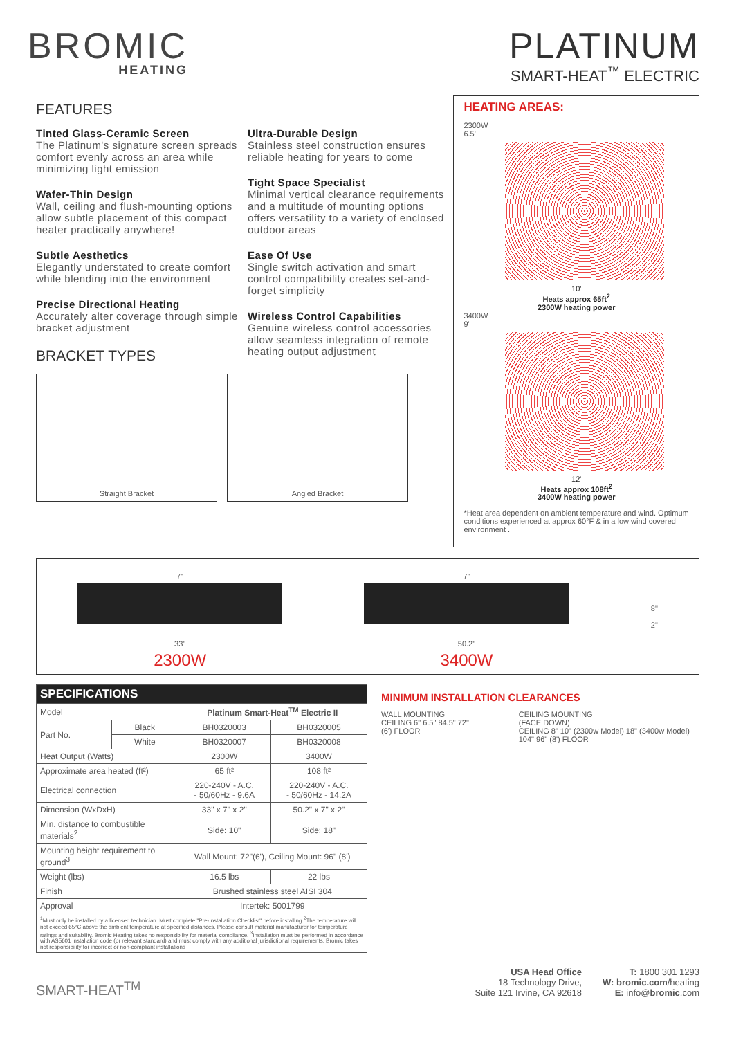BROMIC
HEATING
PLATINUM
SMART-HEAT<sup>™</sup> ELECTRIC
FEATURES
Tinted Glass-Ceramic Screen
The Platinum's signature screen spreads comfort evenly across an area while minimizing light emission
Wafer-Thin Design
Wall, ceiling and flush-mounting options allow subtle placement of this compact heater practically anywhere!
Subtle Aesthetics
Elegantly understated to create comfort while blending into the environment
Precise Directional Heating
Accurately alter coverage through simple bracket adjustment
BRACKET TYPES
Ultra-Durable Design
Stainless steel construction ensures reliable heating for years to come
Tight Space Specialist
Minimal vertical clearance requirements and a multitude of mounting options offers versatility to a variety of enclosed outdoor areas
Ease Of Use
Single switch activation and smart control compatibility creates set-and-forget simplicity
Wireless Control Capabilities
Genuine wireless control accessories allow seamless integration of remote heating output adjustment
Straight Bracket Angled Bracket
HEATING AREAS:
2300W
6.5'
10'
Heats approx 65ft<sup>2</sup>
2300W heating power
3400W
9'
12'
Heats approx 108ft<sup>2</sup>
3400W heating power
*Heat area dependent on ambient temperature and wind. Optimum conditions experienced at approx 60°F & in a low wind covered environment .
7"
33"
2300W
7"
50.2"
3400W
8"
2"
| SPECIFICATIONS | | | |
| --- | --- | --- | --- |
| Model | | Platinum Smart-Heat<sup>TM</sup> Electric II | |
| Part No. | Black | BH0320003 | BH0320005 |
| | White | BH0320007 | BH0320008 |
| Heat Output (Watts) | | 2300W | 3400W |
| Approximate area heated (ft²) | | 65 ft² | 108 ft² |
| Electrical connection | | 220-240V - A.C. - 50/60Hz - 9.6A | 220-240V - A.C. - 50/60Hz - 14.2A |
| Dimension (WxDxH) | | 33" x 7" x 2" | 50.2" x 7" x 2" |
| Min. distance to combustible materials<sup>2</sup> | | Side: 10" | Side: 18" |
| Mounting height requirement to ground<sup>3</sup> | | Wall Mount: 72"(6'), Ceiling Mount: 96" (8') | |
| Weight (lbs) | | 16.5 lbs | 22 lbs |
| Finish | | Brushed stainless steel AISI 304 | |
| Approval | | Intertek: 5001799 | |
| <sup>1</sup> Must only be installed by a licensed technician. Must complete "Pre-Installation Checklist" before installing <sup>2</sup>The temperature will not exceed 65°C above the ambient temperature at specified distances. Please consult material manufacturer for temperature ratings and suitability. Bromic Heating takes no responsibility for material compliance. <sup>3</sup>Installation must be performed in accordance with AS5601 installation code (or relevant standard) and must comply with any additional jurisdictional requirements. Bromic takes not responsibility for incorrect or non-compliant installations | | | |
MINIMUM INSTALLATION CLEARANCES
WALL MOUNTING
CEILING 6" 6.5" 84.5" 72" (6') FLOOR
CEILING MOUNTING
(FACE DOWN)
CEILING 8" 10" (2300w Model) 18" (3400w Model) 104" 96" (8') FLOOR
SMART-HEAT<sup>TM</sup>
USA Head Office
18 Technology Drive,
Suite 121 Irvine, CA 92618
T: 1800 301 1293
W: bromic.com/heating
E: info@bromic.com